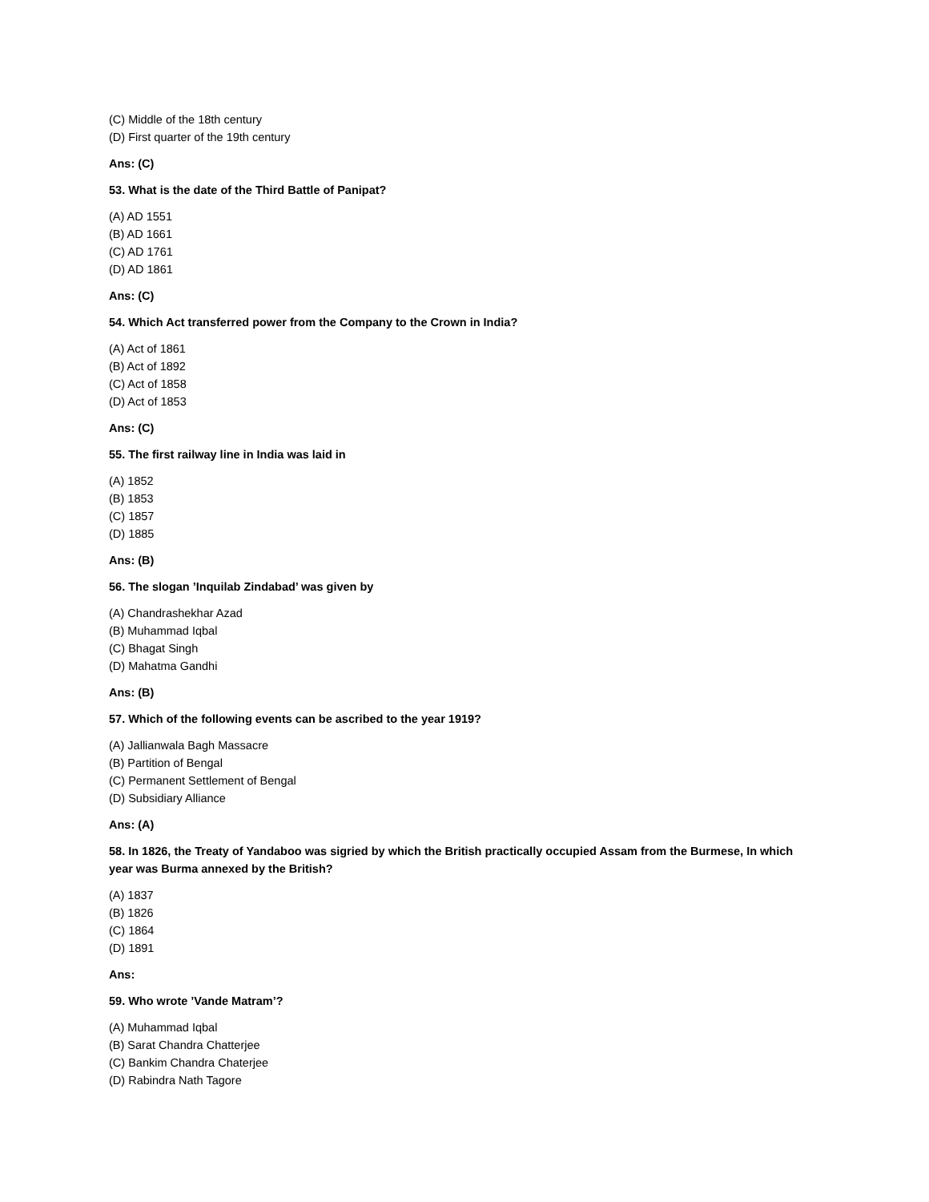(C) Middle of the 18th century
(D) First quarter of the 19th century
Ans: (C)
53. What is the date of the Third Battle of Panipat?
(A) AD 1551
(B) AD 1661
(C) AD 1761
(D) AD 1861
Ans: (C)
54. Which Act transferred power from the Company to the Crown in India?
(A) Act of 1861
(B) Act of 1892
(C) Act of 1858
(D) Act of 1853
Ans: (C)
55. The first railway line in India was laid in
(A) 1852
(B) 1853
(C) 1857
(D) 1885
Ans: (B)
56. The slogan ’Inquilab Zindabad’ was given by
(A) Chandrashekhar Azad
(B) Muhammad Iqbal
(C) Bhagat Singh
(D) Mahatma Gandhi
Ans: (B)
57. Which of the following events can be ascribed to the year 1919?
(A) Jallianwala Bagh Massacre
(B) Partition of Bengal
(C) Permanent Settlement of Bengal
(D) Subsidiary Alliance
Ans: (A)
58. In 1826, the Treaty of Yandaboo was sigried by which the British practically occupied Assam from the Burmese, In which year was Burma annexed by the British?
(A) 1837
(B) 1826
(C) 1864
(D) 1891
Ans:
59. Who wrote ’Vande Matram’?
(A) Muhammad Iqbal
(B) Sarat Chandra Chatterjee
(C) Bankim Chandra Chaterjee
(D) Rabindra Nath Tagore